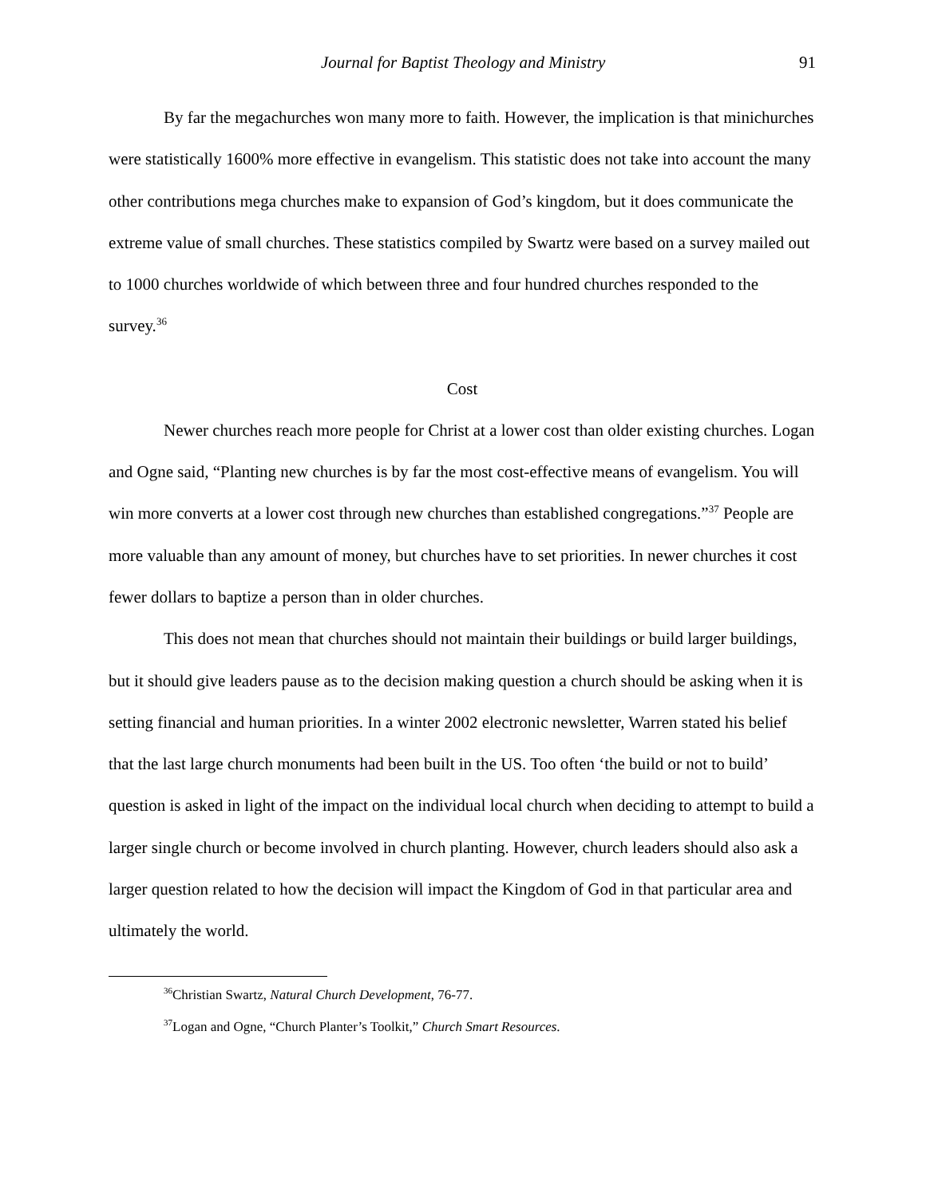Journal for Baptist Theology and Ministry 91
By far the megachurches won many more to faith. However, the implication is that minichurches were statistically 1600% more effective in evangelism. This statistic does not take into account the many other contributions mega churches make to expansion of God’s kingdom, but it does communicate the extreme value of small churches. These statistics compiled by Swartz were based on a survey mailed out to 1000 churches worldwide of which between three and four hundred churches responded to the survey.<sup>36</sup>
Cost
Newer churches reach more people for Christ at a lower cost than older existing churches. Logan and Ogne said, “Planting new churches is by far the most cost-effective means of evangelism. You will win more converts at a lower cost through new churches than established congregations.”<sup>37</sup> People are more valuable than any amount of money, but churches have to set priorities. In newer churches it cost fewer dollars to baptize a person than in older churches.
This does not mean that churches should not maintain their buildings or build larger buildings, but it should give leaders pause as to the decision making question a church should be asking when it is setting financial and human priorities. In a winter 2002 electronic newsletter, Warren stated his belief that the last large church monuments had been built in the US. Too often ‘the build or not to build’ question is asked in light of the impact on the individual local church when deciding to attempt to build a larger single church or become involved in church planting. However, church leaders should also ask a larger question related to how the decision will impact the Kingdom of God in that particular area and ultimately the world.
<sup>36</sup> Christian Swartz, Natural Church Development, 76-77.
<sup>37</sup> Logan and Ogne, “Church Planter’s Toolkit,” Church Smart Resources.